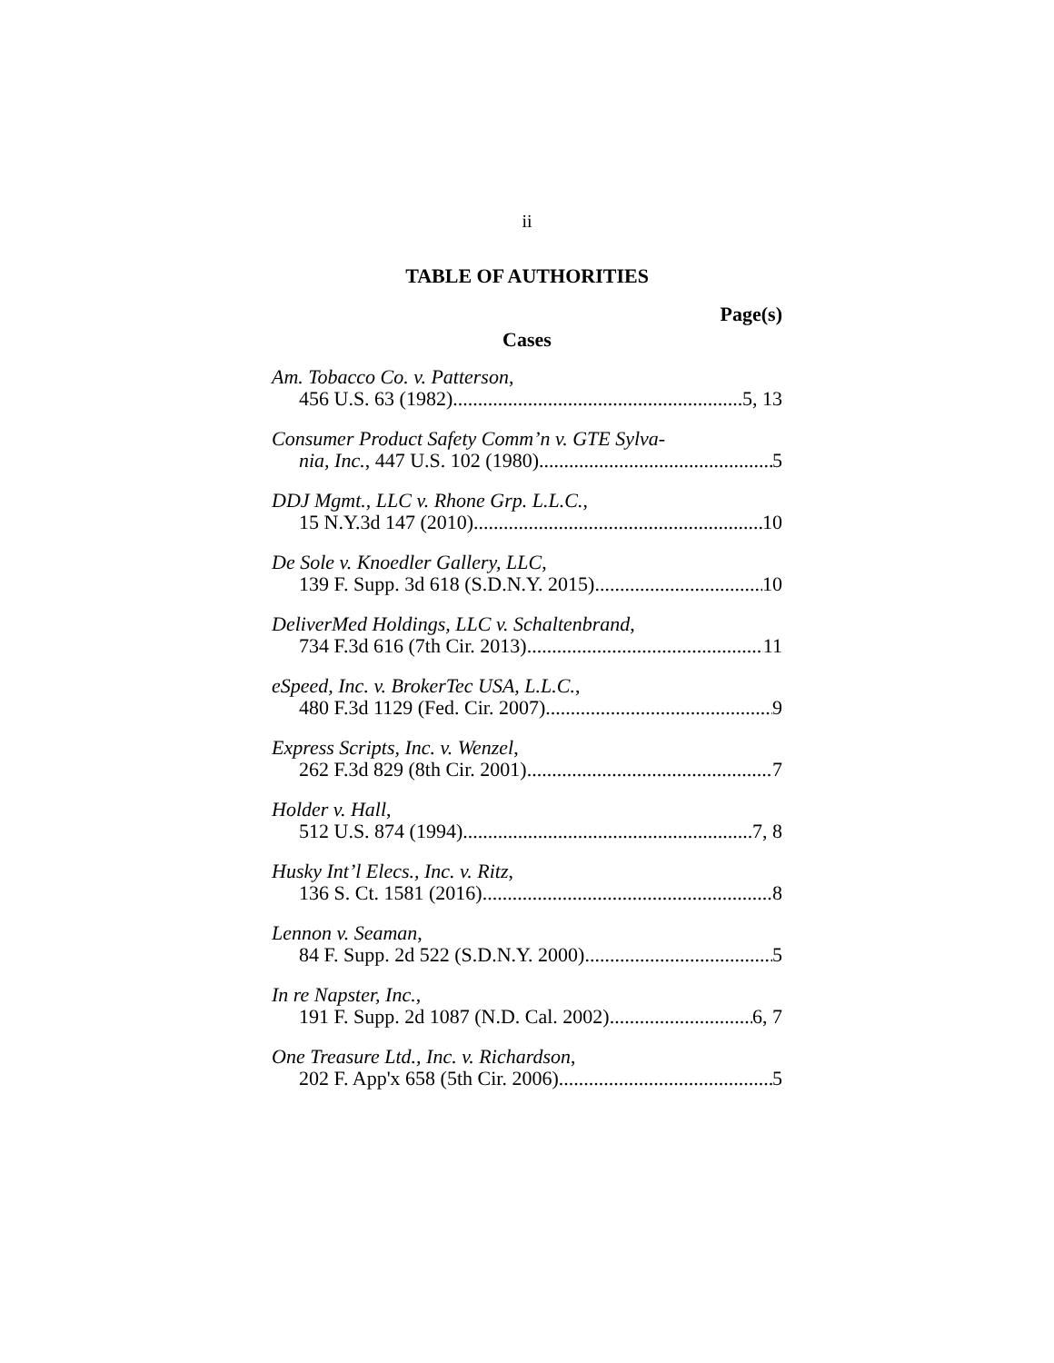ii
TABLE OF AUTHORITIES
Page(s)
Cases
Am. Tobacco Co. v. Patterson,
456 U.S. 63 (1982) 5, 13
Consumer Product Safety Comm’n v. GTE Sylva-
nia, Inc., 447 U.S. 102 (1980) 5
DDJ Mgmt., LLC v. Rhone Grp. L.L.C.,
15 N.Y.3d 147 (2010) 10
De Sole v. Knoedler Gallery, LLC,
139 F. Supp. 3d 618 (S.D.N.Y. 2015) 10
DeliverMed Holdings, LLC v. Schaltenbrand,
734 F.3d 616 (7th Cir. 2013) 11
eSpeed, Inc. v. BrokerTec USA, L.L.C.,
480 F.3d 1129 (Fed. Cir. 2007) 9
Express Scripts, Inc. v. Wenzel,
262 F.3d 829 (8th Cir. 2001) 7
Holder v. Hall,
512 U.S. 874 (1994) 7, 8
Husky Int’l Elecs., Inc. v. Ritz,
136 S. Ct. 1581 (2016) 8
Lennon v. Seaman,
84 F. Supp. 2d 522 (S.D.N.Y. 2000) 5
In re Napster, Inc.,
191 F. Supp. 2d 1087 (N.D. Cal. 2002) 6, 7
One Treasure Ltd., Inc. v. Richardson,
202 F. App'x 658 (5th Cir. 2006) 5